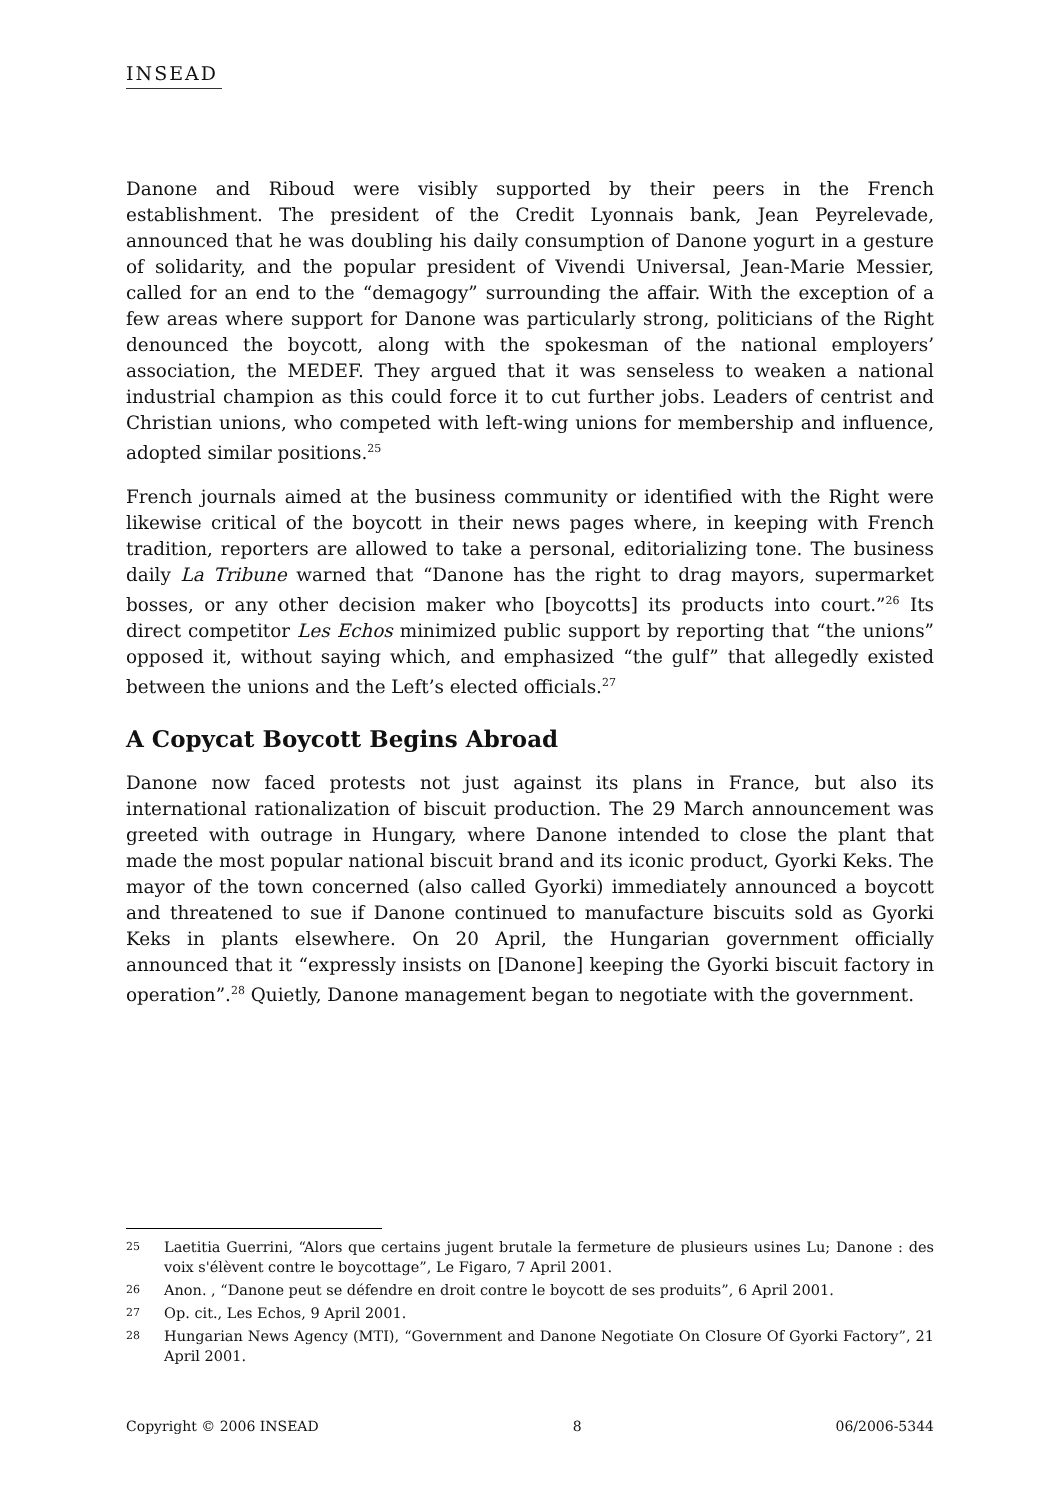INSEAD
Danone and Riboud were visibly supported by their peers in the French establishment. The president of the Credit Lyonnais bank, Jean Peyrelevade, announced that he was doubling his daily consumption of Danone yogurt in a gesture of solidarity, and the popular president of Vivendi Universal, Jean-Marie Messier, called for an end to the “demagogy” surrounding the affair. With the exception of a few areas where support for Danone was particularly strong, politicians of the Right denounced the boycott, along with the spokesman of the national employers’ association, the MEDEF. They argued that it was senseless to weaken a national industrial champion as this could force it to cut further jobs. Leaders of centrist and Christian unions, who competed with left-wing unions for membership and influence, adopted similar positions.<sup>25</sup>
French journals aimed at the business community or identified with the Right were likewise critical of the boycott in their news pages where, in keeping with French tradition, reporters are allowed to take a personal, editorializing tone. The business daily La Tribune warned that “Danone has the right to drag mayors, supermarket bosses, or any other decision maker who [boycotts] its products into court.”<sup>26</sup> Its direct competitor Les Echos minimized public support by reporting that “the unions” opposed it, without saying which, and emphasized “the gulf” that allegedly existed between the unions and the Left’s elected officials.<sup>27</sup>
A Copycat Boycott Begins Abroad
Danone now faced protests not just against its plans in France, but also its international rationalization of biscuit production. The 29 March announcement was greeted with outrage in Hungary, where Danone intended to close the plant that made the most popular national biscuit brand and its iconic product, Gyorki Keks. The mayor of the town concerned (also called Gyorki) immediately announced a boycott and threatened to sue if Danone continued to manufacture biscuits sold as Gyorki Keks in plants elsewhere. On 20 April, the Hungarian government officially announced that it “expressly insists on [Danone] keeping the Gyorki biscuit factory in operation”.<sup>28</sup> Quietly, Danone management began to negotiate with the government.
25 Laetitia Guerrini, “Alors que certains jugent brutale la fermeture de plusieurs usines Lu; Danone : des voix s'élèvent contre le boycottage”, Le Figaro, 7 April 2001.
26 Anon. , “Danone peut se défendre en droit contre le boycott de ses produits”, 6 April 2001.
27 Op. cit., Les Echos, 9 April 2001.
28 Hungarian News Agency (MTI), “Government and Danone Negotiate On Closure Of Gyorki Factory”, 21 April 2001.
Copyright © 2006 INSEAD 8 06/2006-5344